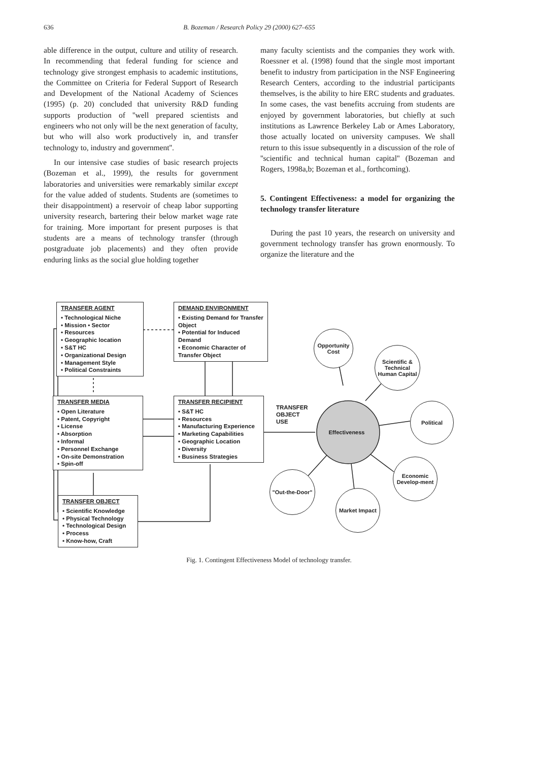636
B. Bozeman / Research Policy 29 (2000) 627–655
able difference in the output, culture and utility of research. In recommending that federal funding for science and technology give strongest emphasis to academic institutions, the Committee on Criteria for Federal Support of Research and Development of the National Academy of Sciences (1995) (p. 20) concluded that university R&D funding supports production of ''well prepared scientists and engineers who not only will be the next generation of faculty, but who will also work productively in, and transfer technology to, industry and government''.
In our intensive case studies of basic research projects (Bozeman et al., 1999), the results for government laboratories and universities were remarkably similar except for the value added of students. Students are (sometimes to their disappointment) a reservoir of cheap labor supporting university research, bartering their below market wage rate for training. More important for present purposes is that students are a means of technology transfer (through postgraduate job placements) and they often provide enduring links as the social glue holding together
many faculty scientists and the companies they work with. Roessner et al. (1998) found that the single most important benefit to industry from participation in the NSF Engineering Research Centers, according to the industrial participants themselves, is the ability to hire ERC students and graduates. In some cases, the vast benefits accruing from students are enjoyed by government laboratories, but chiefly at such institutions as Lawrence Berkeley Lab or Ames Laboratory, those actually located on university campuses. We shall return to this issue subsequently in a discussion of the role of ''scientific and technical human capital'' (Bozeman and Rogers, 1998a,b; Bozeman et al., forthcoming).
5. Contingent Effectiveness: a model for organizing the technology transfer literature
During the past 10 years, the research on university and government technology transfer has grown enormously. To organize the literature and the
TRANSFER AGENT
• Technological Niche
• Mission • Sector
• Resources
• Geographic location
• S&T HC
• Organizational Design
• Management Style
• Political Constraints
DEMAND ENVIRONMENT
• Existing Demand for Transfer Object
• Potential for Induced Demand
• Economic Character of Transfer Object
TRANSFER MEDIA
• Open Literature
• Patent, Copyright
• License
• Absorption
• Informal
• Personnel Exchange
• On-site Demonstration
• Spin-off
TRANSFER RECIPIENT
• S&T HC
• Resources
• Manufacturing Experience
• Marketing Capabilities
• Geographic Location
• Diversity
• Business Strategies
TRANSFER
OBJECT
USE
TRANSFER OBJECT
• Scientific Knowledge
• Physical Technology
• Technological Design
• Process
• Know-how, Craft
Effectiveness
Opportunity Cost
Scientific & Technical Human Capital
Political
Economic Develop-ment
"Out-the-Door"
Market Impact
Fig. 1. Contingent Effectiveness Model of technology transfer.